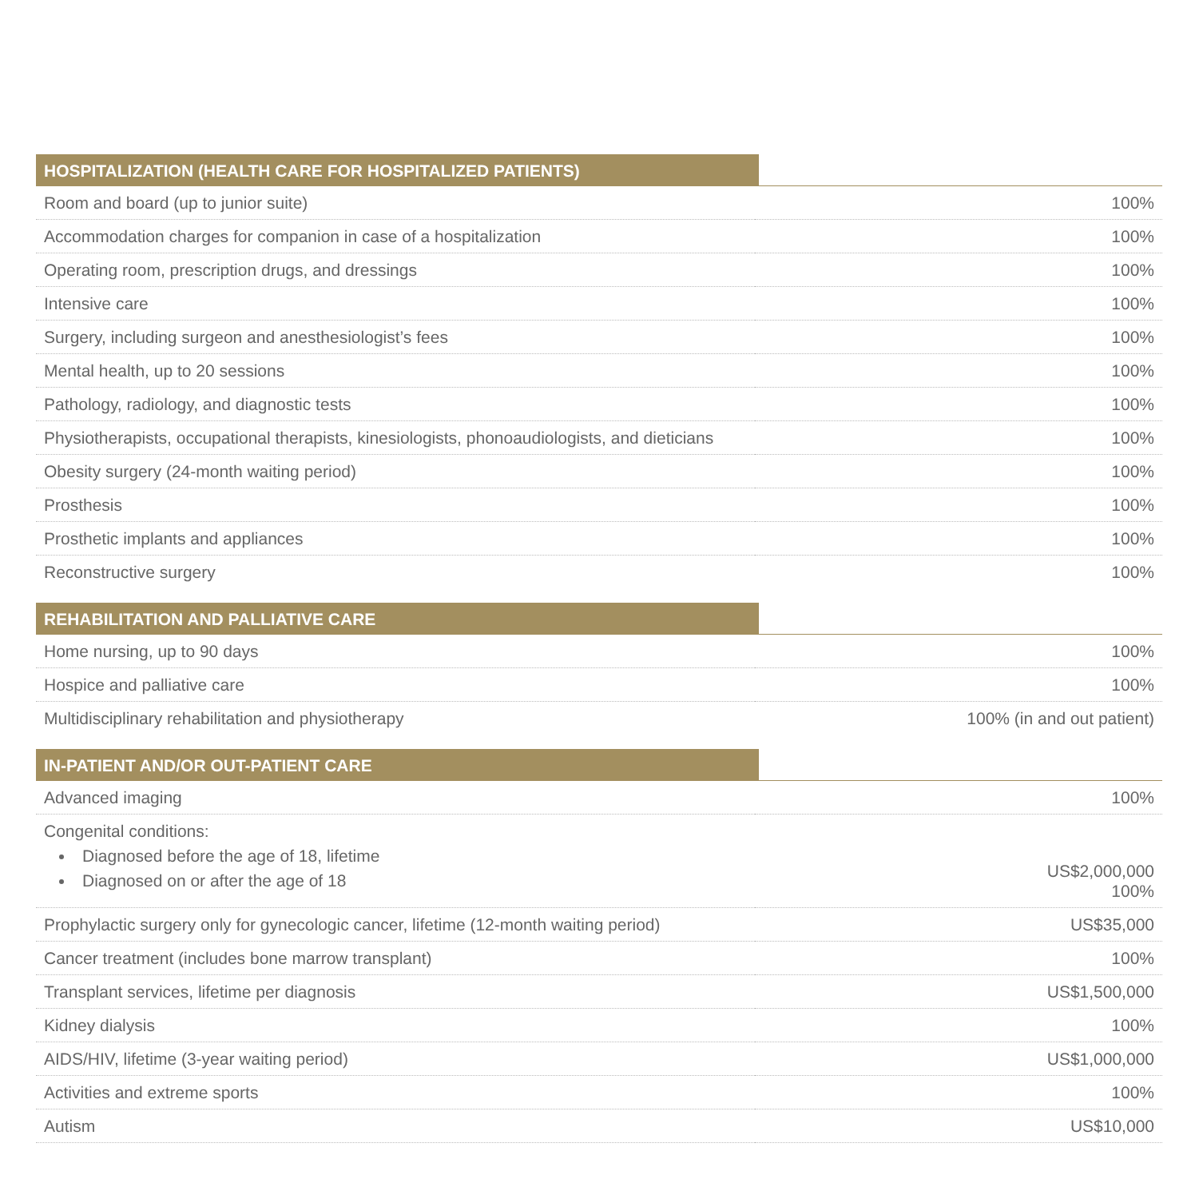| HOSPITALIZATION (HEALTH CARE FOR HOSPITALIZED PATIENTS) | |
| --- | --- |
| Room and board (up to junior suite) | 100% |
| Accommodation charges for companion in case of a hospitalization | 100% |
| Operating room, prescription drugs, and dressings | 100% |
| Intensive care | 100% |
| Surgery, including surgeon and anesthesiologist’s fees | 100% |
| Mental health, up to 20 sessions | 100% |
| Pathology, radiology, and diagnostic tests | 100% |
| Physiotherapists, occupational therapists, kinesiologists, phonoaudiologists, and dieticians | 100% |
| Obesity surgery (24-month waiting period) | 100% |
| Prosthesis | 100% |
| Prosthetic implants and appliances | 100% |
| Reconstructive surgery | 100% |
| REHABILITATION AND PALLIATIVE CARE | |
| Home nursing, up to 90 days | 100% |
| Hospice and palliative care | 100% |
| Multidisciplinary rehabilitation and physiotherapy | 100% (in and out patient) |
| IN-PATIENT AND/OR OUT-PATIENT CARE | |
| Advanced imaging | 100% |
| Congenital conditions: Diagnosed before the age of 18, lifetime Diagnosed on or after the age of 18 | US$2,000,000 100% |
| Prophylactic surgery only for gynecologic cancer, lifetime (12-month waiting period) | US$35,000 |
| Cancer treatment (includes bone marrow transplant) | 100% |
| Transplant services, lifetime per diagnosis | US$1,500,000 |
| Kidney dialysis | 100% |
| AIDS/HIV, lifetime (3-year waiting period) | US$1,000,000 |
| Activities and extreme sports | 100% |
| Autism | US$10,000 |